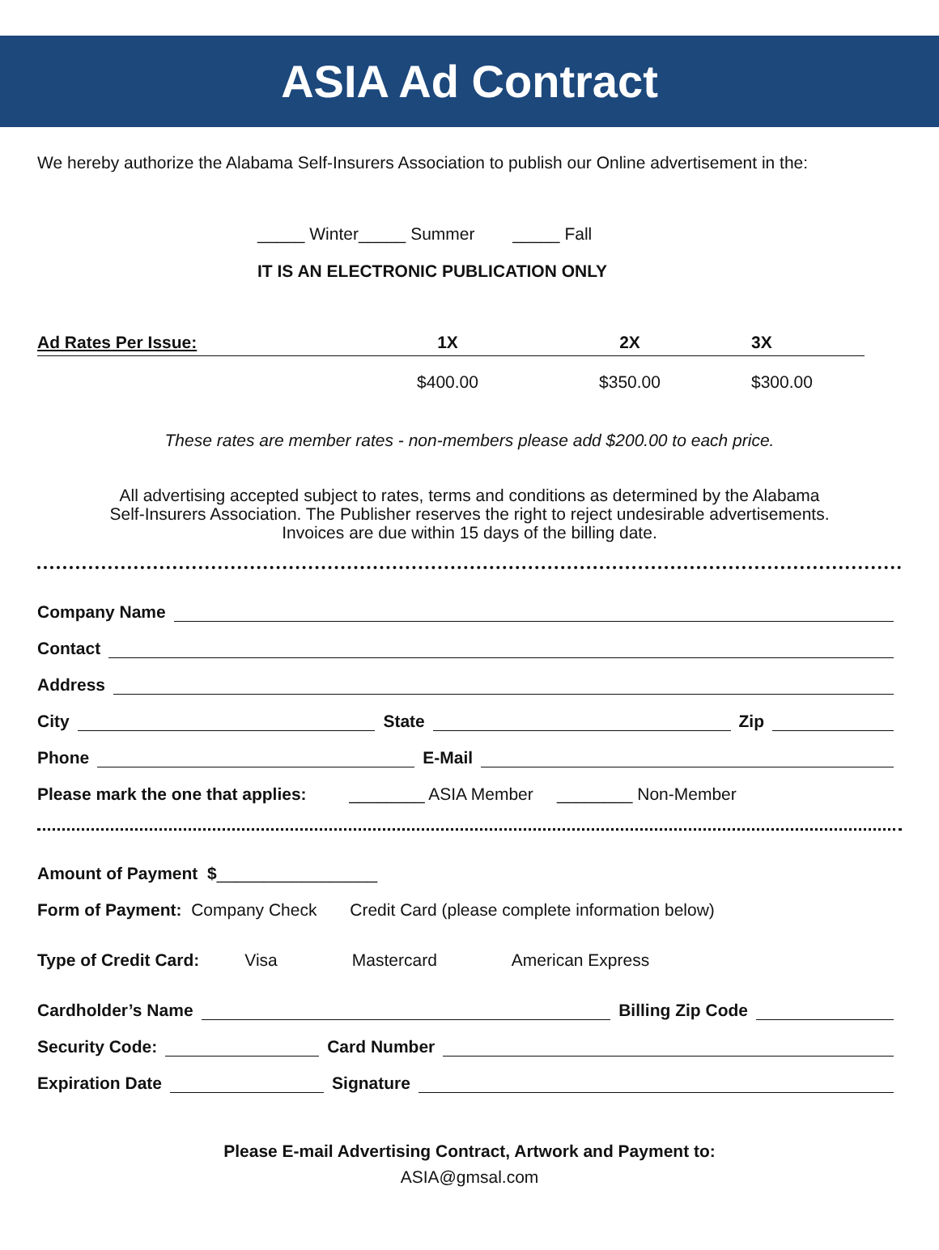ASIA Ad Contract
We hereby authorize the Alabama Self-Insurers Association to publish our Online advertisement in the:
_____ Winter_____ Summer _____ Fall
IT IS AN ELECTRONIC PUBLICATION ONLY
| Ad Rates Per Issue: | 1X | 2X | 3X |
| --- | --- | --- | --- |
| | $400.00 | $350.00 | $300.00 |
These rates are member rates - non-members please add $200.00 to each price.
All advertising accepted subject to rates, terms and conditions as determined by the Alabama
Self-Insurers Association. The Publisher reserves the right to reject undesirable advertisements.
Invoices are due within 15 days of the billing date.
Company Name
Contact
Address
City State Zip
Phone E-Mail
Please mark the one that applies: ________ ASIA Member ________ Non-Member
Amount of Payment $ _________________
Form of Payment: Company Check Credit Card (please complete information below)
Type of Credit Card: Visa Mastercard American Express
Cardholder’s Name Billing Zip Code
Security Code: Card Number
Expiration Date Signature
Please E-mail Advertising Contract, Artwork and Payment to:
ASIA@gmsal.com